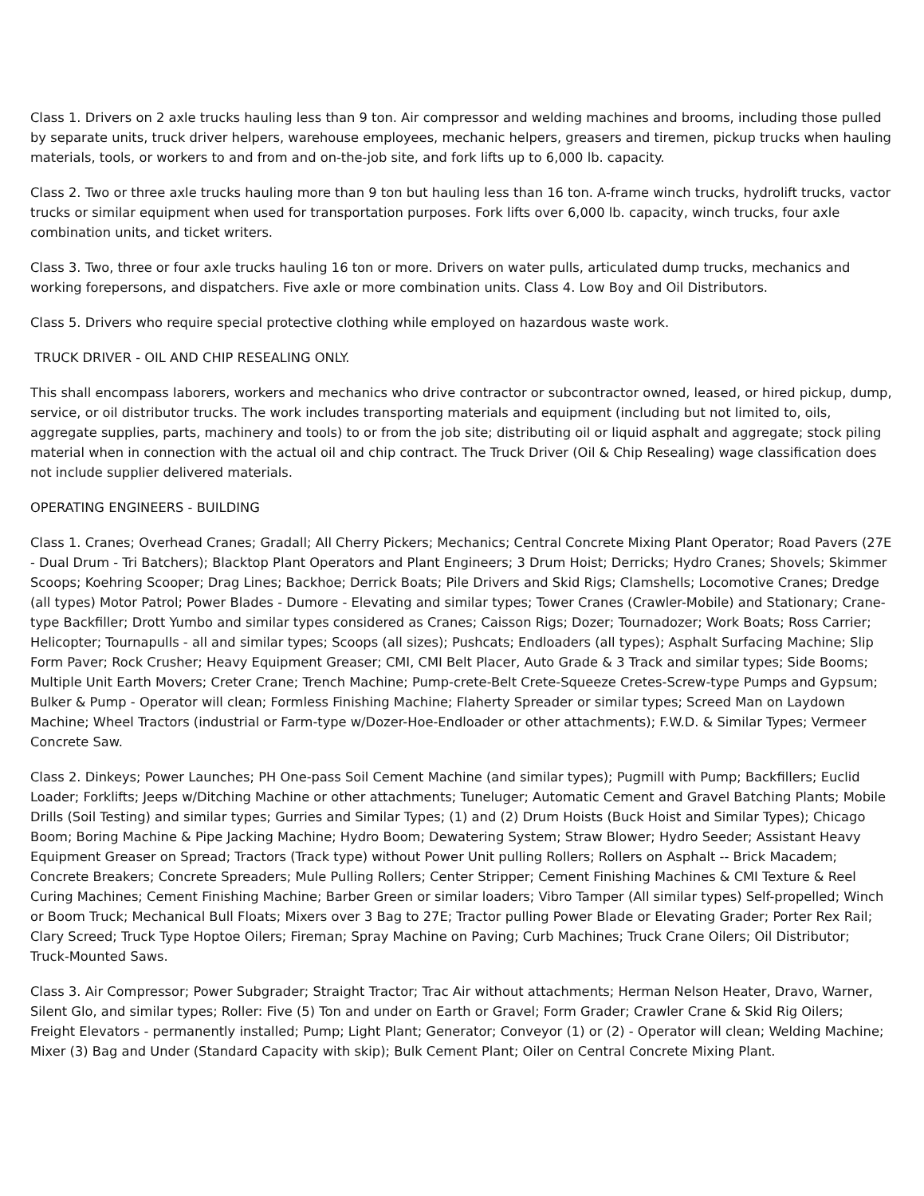Class 1. Drivers on 2 axle trucks hauling less than 9 ton. Air compressor and welding machines and brooms, including those pulled by separate units, truck driver helpers, warehouse employees, mechanic helpers, greasers and tiremen, pickup trucks when hauling materials, tools, or workers to and from and on-the-job site, and fork lifts up to 6,000 lb. capacity.
Class 2. Two or three axle trucks hauling more than 9 ton but hauling less than 16 ton. A-frame winch trucks, hydrolift trucks, vactor trucks or similar equipment when used for transportation purposes. Fork lifts over 6,000 lb. capacity, winch trucks, four axle combination units, and ticket writers.
Class 3. Two, three or four axle trucks hauling 16 ton or more. Drivers on water pulls, articulated dump trucks, mechanics and working forepersons, and dispatchers. Five axle or more combination units. Class 4. Low Boy and Oil Distributors.
Class 5. Drivers who require special protective clothing while employed on hazardous waste work.
TRUCK DRIVER - OIL AND CHIP RESEALING ONLY.
This shall encompass laborers, workers and mechanics who drive contractor or subcontractor owned, leased, or hired pickup, dump, service, or oil distributor trucks. The work includes transporting materials and equipment (including but not limited to, oils, aggregate supplies, parts, machinery and tools) to or from the job site; distributing oil or liquid asphalt and aggregate; stock piling material when in connection with the actual oil and chip contract. The Truck Driver (Oil & Chip Resealing) wage classification does not include supplier delivered materials.
OPERATING ENGINEERS - BUILDING
Class 1. Cranes; Overhead Cranes; Gradall; All Cherry Pickers; Mechanics; Central Concrete Mixing Plant Operator; Road Pavers (27E - Dual Drum - Tri Batchers); Blacktop Plant Operators and Plant Engineers; 3 Drum Hoist; Derricks; Hydro Cranes; Shovels; Skimmer Scoops; Koehring Scooper; Drag Lines; Backhoe; Derrick Boats; Pile Drivers and Skid Rigs; Clamshells; Locomotive Cranes; Dredge (all types) Motor Patrol; Power Blades - Dumore - Elevating and similar types; Tower Cranes (Crawler-Mobile) and Stationary; Crane-type Backfiller; Drott Yumbo and similar types considered as Cranes; Caisson Rigs; Dozer; Tournadozer; Work Boats; Ross Carrier; Helicopter; Tournapulls - all and similar types; Scoops (all sizes); Pushcats; Endloaders (all types); Asphalt Surfacing Machine; Slip Form Paver; Rock Crusher; Heavy Equipment Greaser; CMI, CMI Belt Placer, Auto Grade & 3 Track and similar types; Side Booms; Multiple Unit Earth Movers; Creter Crane; Trench Machine; Pump-crete-Belt Crete-Squeeze Cretes-Screw-type Pumps and Gypsum; Bulker & Pump - Operator will clean; Formless Finishing Machine; Flaherty Spreader or similar types; Screed Man on Laydown Machine; Wheel Tractors (industrial or Farm-type w/Dozer-Hoe-Endloader or other attachments); F.W.D. & Similar Types; Vermeer Concrete Saw.
Class 2. Dinkeys; Power Launches; PH One-pass Soil Cement Machine (and similar types); Pugmill with Pump; Backfillers; Euclid Loader; Forklifts; Jeeps w/Ditching Machine or other attachments; Tuneluger; Automatic Cement and Gravel Batching Plants; Mobile Drills (Soil Testing) and similar types; Gurries and Similar Types; (1) and (2) Drum Hoists (Buck Hoist and Similar Types); Chicago Boom; Boring Machine & Pipe Jacking Machine; Hydro Boom; Dewatering System; Straw Blower; Hydro Seeder; Assistant Heavy Equipment Greaser on Spread; Tractors (Track type) without Power Unit pulling Rollers; Rollers on Asphalt -- Brick Macadem; Concrete Breakers; Concrete Spreaders; Mule Pulling Rollers; Center Stripper; Cement Finishing Machines & CMI Texture & Reel Curing Machines; Cement Finishing Machine; Barber Green or similar loaders; Vibro Tamper (All similar types) Self-propelled; Winch or Boom Truck; Mechanical Bull Floats; Mixers over 3 Bag to 27E; Tractor pulling Power Blade or Elevating Grader; Porter Rex Rail; Clary Screed; Truck Type Hoptoe Oilers; Fireman; Spray Machine on Paving; Curb Machines; Truck Crane Oilers; Oil Distributor; Truck-Mounted Saws.
Class 3. Air Compressor; Power Subgrader; Straight Tractor; Trac Air without attachments; Herman Nelson Heater, Dravo, Warner, Silent Glo, and similar types; Roller: Five (5) Ton and under on Earth or Gravel; Form Grader; Crawler Crane & Skid Rig Oilers; Freight Elevators - permanently installed; Pump; Light Plant; Generator; Conveyor (1) or (2) - Operator will clean; Welding Machine; Mixer (3) Bag and Under (Standard Capacity with skip); Bulk Cement Plant; Oiler on Central Concrete Mixing Plant.